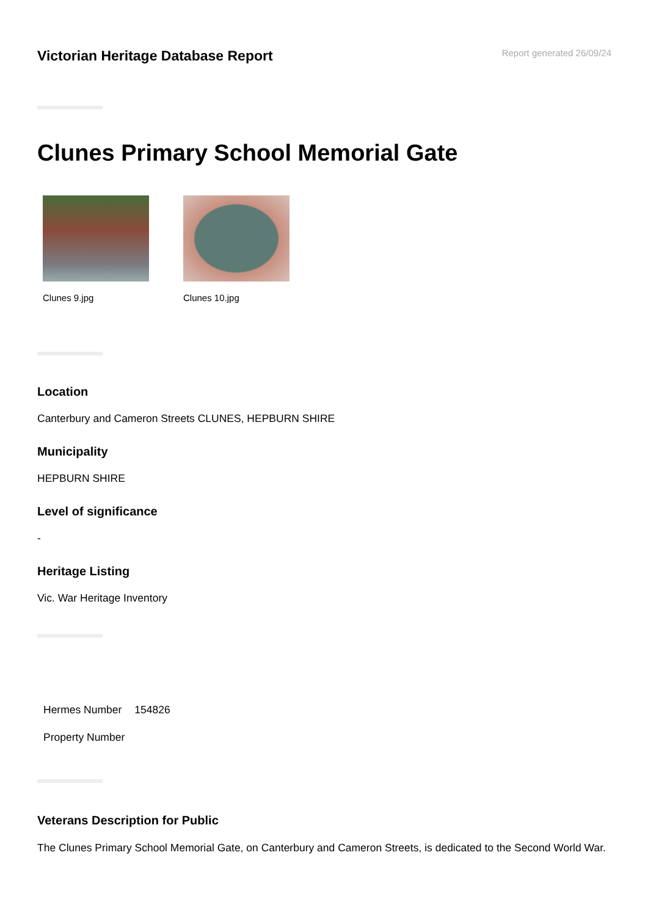Victorian Heritage Database Report
Report generated 26/09/24
Clunes Primary School Memorial Gate
Clunes 9.jpg Clunes 10.jpg
Location
Canterbury and Cameron Streets CLUNES, HEPBURN SHIRE
Municipality
HEPBURN SHIRE
Level of significance
-
Heritage Listing
Vic. War Heritage Inventory
| Hermes Number | 154826 |
| Property Number | |
Veterans Description for Public
The Clunes Primary School Memorial Gate, on Canterbury and Cameron Streets, is dedicated to the Second World War.